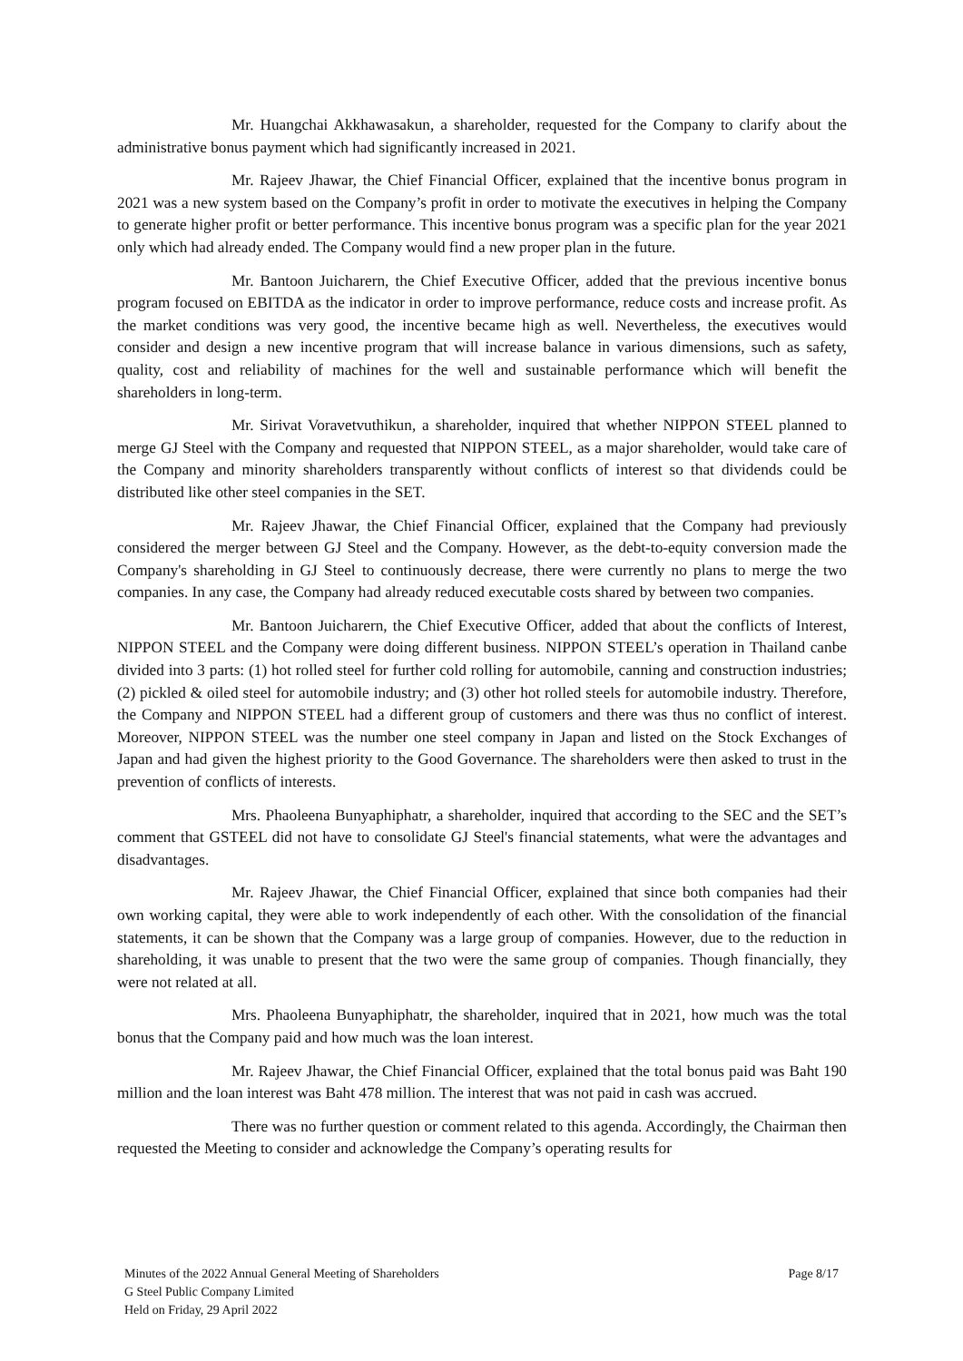Mr. Huangchai Akkhawasakun, a shareholder, requested for the Company to clarify about the administrative bonus payment which had significantly increased in 2021.
Mr. Rajeev Jhawar, the Chief Financial Officer, explained that the incentive bonus program in 2021 was a new system based on the Company’s profit in order to motivate the executives in helping the Company to generate higher profit or better performance. This incentive bonus program was a specific plan for the year 2021 only which had already ended. The Company would find a new proper plan in the future.
Mr. Bantoon Juicharern, the Chief Executive Officer, added that the previous incentive bonus program focused on EBITDA as the indicator in order to improve performance, reduce costs and increase profit. As the market conditions was very good, the incentive became high as well. Nevertheless, the executives would consider and design a new incentive program that will increase balance in various dimensions, such as safety, quality, cost and reliability of machines for the well and sustainable performance which will benefit the shareholders in long-term.
Mr. Sirivat Voravetvuthikun, a shareholder, inquired that whether NIPPON STEEL planned to merge GJ Steel with the Company and requested that NIPPON STEEL, as a major shareholder, would take care of the Company and minority shareholders transparently without conflicts of interest so that dividends could be distributed like other steel companies in the SET.
Mr. Rajeev Jhawar, the Chief Financial Officer, explained that the Company had previously considered the merger between GJ Steel and the Company. However, as the debt-to-equity conversion made the Company's shareholding in GJ Steel to continuously decrease, there were currently no plans to merge the two companies. In any case, the Company had already reduced executable costs shared by between two companies.
Mr. Bantoon Juicharern, the Chief Executive Officer, added that about the conflicts of Interest, NIPPON STEEL and the Company were doing different business. NIPPON STEEL’s operation in Thailand canbe divided into 3 parts: (1) hot rolled steel for further cold rolling for automobile, canning and construction industries; (2) pickled & oiled steel for automobile industry; and (3) other hot rolled steels for automobile industry. Therefore, the Company and NIPPON STEEL had a different group of customers and there was thus no conflict of interest. Moreover, NIPPON STEEL was the number one steel company in Japan and listed on the Stock Exchanges of Japan and had given the highest priority to the Good Governance. The shareholders were then asked to trust in the prevention of conflicts of interests.
Mrs. Phaoleena Bunyaphiphatr, a shareholder, inquired that according to the SEC and the SET’s comment that GSTEEL did not have to consolidate GJ Steel's financial statements, what were the advantages and disadvantages.
Mr. Rajeev Jhawar, the Chief Financial Officer, explained that since both companies had their own working capital, they were able to work independently of each other. With the consolidation of the financial statements, it can be shown that the Company was a large group of companies. However, due to the reduction in shareholding, it was unable to present that the two were the same group of companies. Though financially, they were not related at all.
Mrs. Phaoleena Bunyaphiphatr, the shareholder, inquired that in 2021, how much was the total bonus that the Company paid and how much was the loan interest.
Mr. Rajeev Jhawar, the Chief Financial Officer, explained that the total bonus paid was Baht 190 million and the loan interest was Baht 478 million. The interest that was not paid in cash was accrued.
There was no further question or comment related to this agenda. Accordingly, the Chairman then requested the Meeting to consider and acknowledge the Company’s operating results for
Minutes of the 2022 Annual General Meeting of Shareholders
G Steel Public Company Limited
Held on Friday, 29 April 2022
Page 8/17